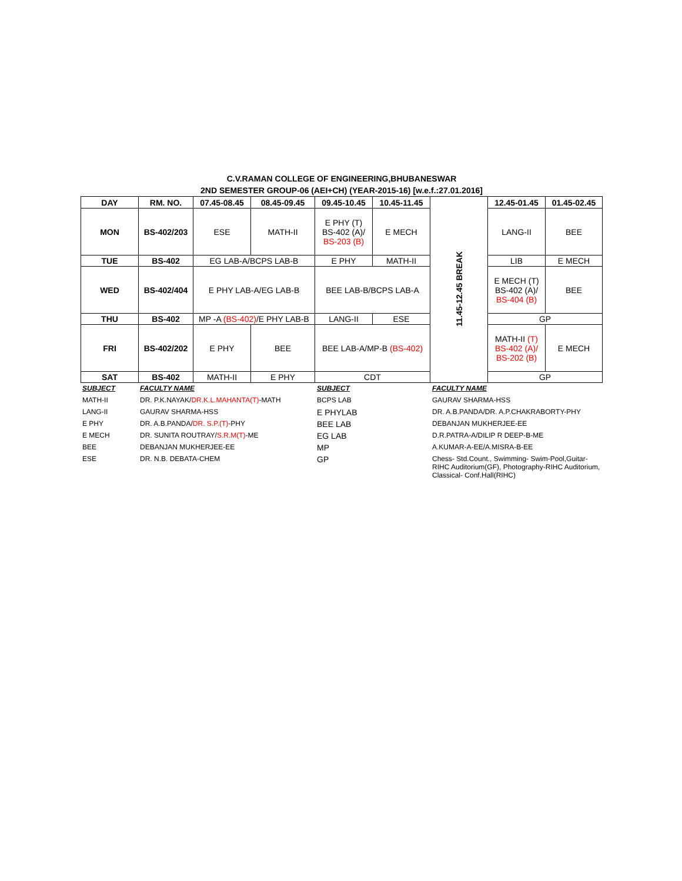C.V.RAMAN COLLEGE OF ENGINEERING,BHUBANESWAR
2ND SEMESTER GROUP-06 (AEI+CH) (YEAR-2015-16) [w.e.f.:27.01.2016]
| DAY | RM. NO. | 07.45-08.45 | 08.45-09.45 | 09.45-10.45 | 10.45-11.45 | 11.45-12.45 BREAK | 12.45-01.45 | 01.45-02.45 |
| --- | --- | --- | --- | --- | --- | --- | --- | --- |
| MON | BS-402/203 | ESE | MATH-II | E PHY (T) BS-402 (A)/ BS-203 (B) | E MECH | | LANG-II | BEE |
| TUE | BS-402 | EG LAB-A/BCPS LAB-B | | E PHY | MATH-II | | LIB | E MECH |
| WED | BS-402/404 | E PHY LAB-A/EG LAB-B | | BEE LAB-B/BCPS LAB-A | | | E MECH (T) BS-402 (A)/ BS-404 (B) | BEE |
| THU | BS-402 | MP -A (BS-402) /E PHY LAB-B | | LANG-II | ESE | | GP | |
| FRI | BS-402/202 | E PHY | BEE | BEE LAB-A/MP-B (BS-402) | | | MATH-II (T) BS-402 (A)/ BS-202 (B) | E MECH |
| SAT | BS-402 | MATH-II | E PHY | CDT | | | GP | |
| SUBJECT | FACULTY NAME | SUBJECT | FACULTY NAME |
| MATH-II | DR. P.K.NAYAK/ DR.K.L.MAHANTA(T) -MATH | BCPS LAB | GAURAV SHARMA-HSS |
| LANG-II | GAURAV SHARMA-HSS | E PHYLAB | DR. A.B.PANDA/DR. A.P.CHAKRABORTY-PHY |
| E PHY | DR. A.B.PANDA/ DR. S.P.(T) -PHY | BEE LAB | DEBANJAN MUKHERJEE-EE |
| E MECH | DR. SUNITA ROUTRAY/ S.R.M(T) -ME | EG LAB | D.R.PATRA-A/DILIP R DEEP-B-ME |
| BEE | DEBANJAN MUKHERJEE-EE | MP | A.KUMAR-A-EE/A.MISRA-B-EE |
| ESE | DR. N.B. DEBATA-CHEM | GP | Chess- Std.Count., Swimming- Swim-Pool,Guitar-RIHC Auditorium(GF), Photography-RIHC Auditorium, Classical- Conf.Hall(RIHC) |